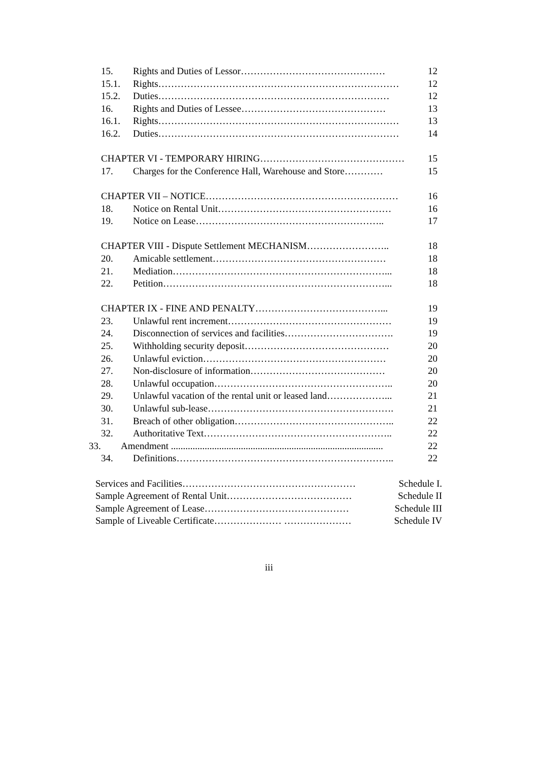15. Rights and Duties of Lessor……………………………………… 12
15.1. Rights………………………………………………………………… 12
15.2. Duties……………………………………………………………… 12
16. Rights and Duties of Lessee……………………………………… 13
16.1. Rights………………………………………………………………… 13
16.2. Duties………………………………………………………………… 14
CHAPTER VI - TEMPORARY HIRING……………………………………… 15
17. Charges for the Conference Hall, Warehouse and Store………… 15
CHAPTER VII – NOTICE…………………………………………………… 16
18. Notice on Rental Unit……………………………………………… 16
19. Notice on Lease………………………………………………….. 17
CHAPTER VIII - Dispute Settlement MECHANISM…………………….. 18
20. Amicable settlement……………………………………………… 18
21. Mediation…………………………………………………………... 18
22. Petition……………………………………………………………... 18
CHAPTER IX - FINE AND PENALTY…………………………………... 19
23. Unlawful rent increment…………………………………………… 19
24. Disconnection of services and facilities……………………………. 19
25. Withholding security deposit……………………………………… 20
26. Unlawful eviction………………………………………………… 20
27. Non-disclosure of information…………………………………… 20
28. Unlawful occupation……………………………………………….. 20
29. Unlawful vacation of the rental unit or leased land………………... 21
30. Unlawful sub-lease…………………………………………………. 21
31. Breach of other obligation………………………………………….. 22
32. Authoritative Text………………………………………………….. 22
33. Amendment ........................................................................................ 22
34. Definitions………………………………………………………….. 22
Services and Facilities……………………………………………… Schedule I.
Sample Agreement of Rental Unit………………………………… Schedule II
Sample Agreement of Lease……………………………………… Schedule III
Sample of Liveable Certificate………………… ………………… Schedule IV
iii